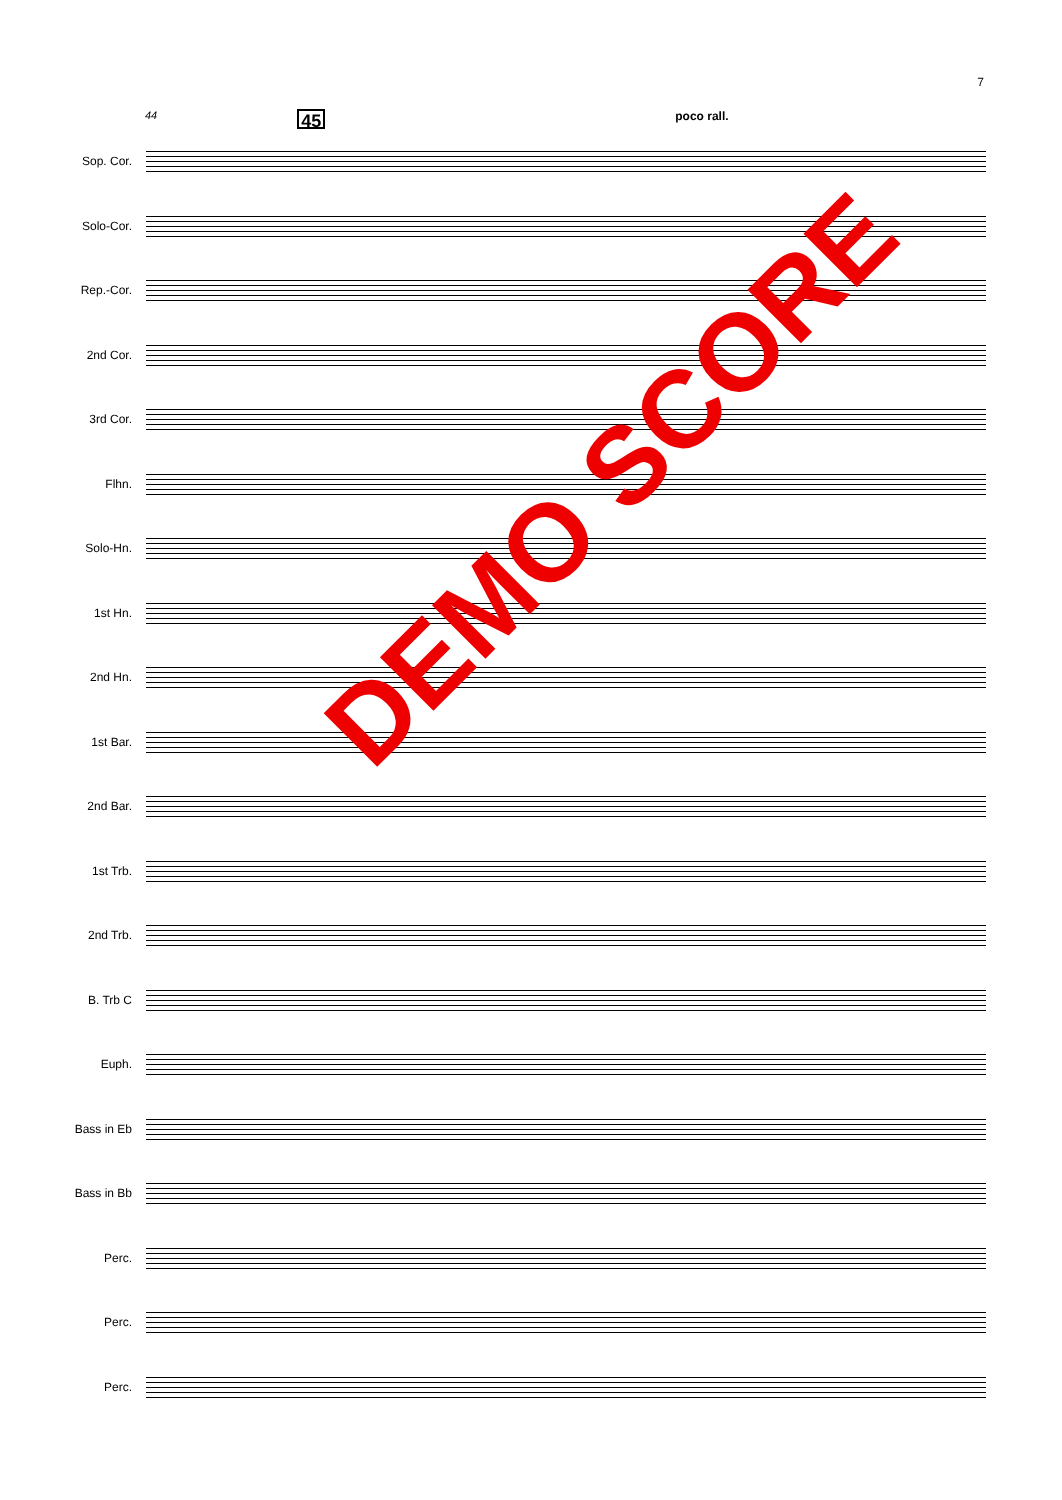7
44 45 poco rall.
Sop. Cor.
Solo-Cor.
Rep.-Cor.
2nd Cor.
3rd Cor.
Flhn.
Solo-Hn.
1st Hn.
2nd Hn.
1st Bar.
2nd Bar.
1st Trb.
2nd Trb.
B. Trb C
Euph.
Bass in Eb
Bass in Bb
Perc.
Perc.
Perc.
DEMO SCORE